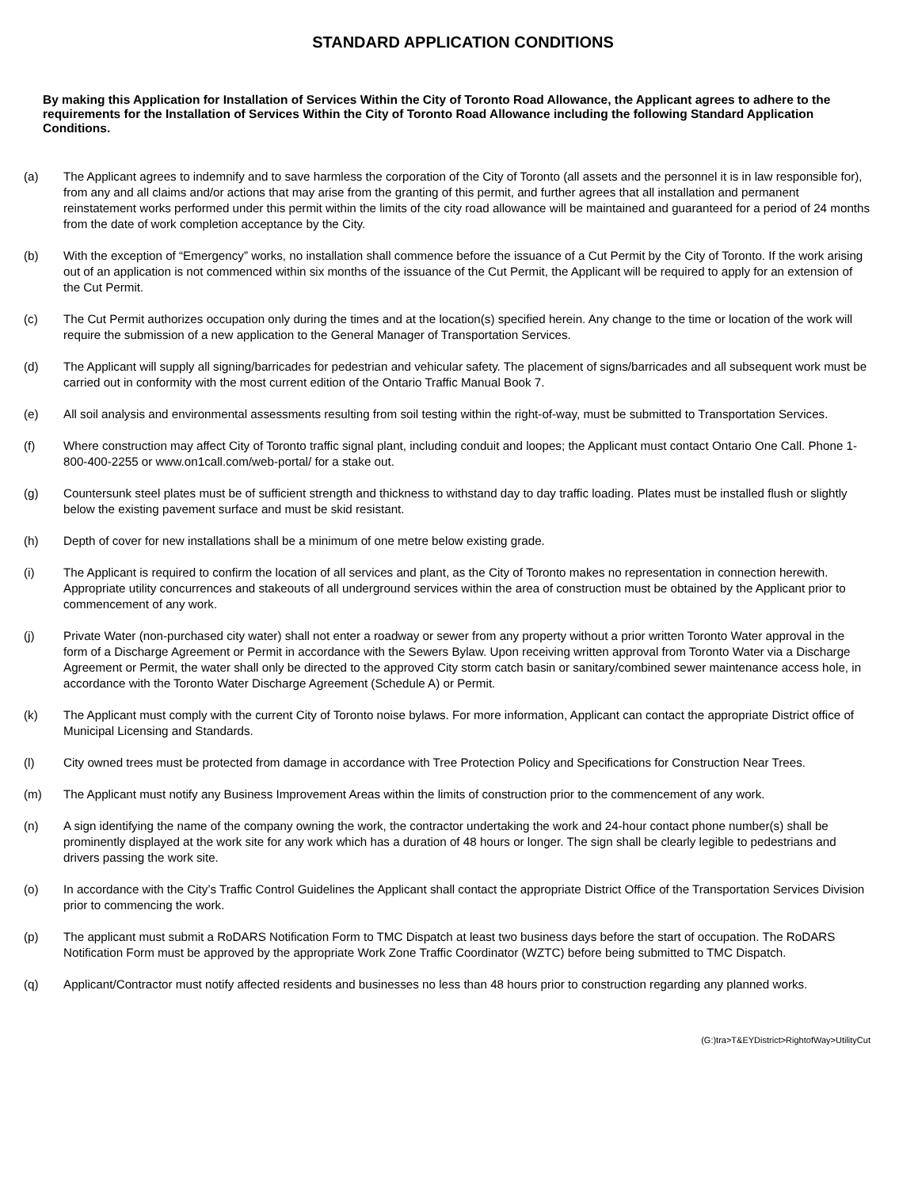STANDARD APPLICATION CONDITIONS
By making this Application for Installation of Services Within the City of Toronto Road Allowance, the Applicant agrees to adhere to the requirements for the Installation of Services Within the City of Toronto Road Allowance including the following Standard Application Conditions.
(a) The Applicant agrees to indemnify and to save harmless the corporation of the City of Toronto (all assets and the personnel it is in law responsible for), from any and all claims and/or actions that may arise from the granting of this permit, and further agrees that all installation and permanent reinstatement works performed under this permit within the limits of the city road allowance will be maintained and guaranteed for a period of 24 months from the date of work completion acceptance by the City.
(b) With the exception of “Emergency” works, no installation shall commence before the issuance of a Cut Permit by the City of Toronto. If the work arising out of an application is not commenced within six months of the issuance of the Cut Permit, the Applicant will be required to apply for an extension of the Cut Permit.
(c) The Cut Permit authorizes occupation only during the times and at the location(s) specified herein. Any change to the time or location of the work will require the submission of a new application to the General Manager of Transportation Services.
(d) The Applicant will supply all signing/barricades for pedestrian and vehicular safety. The placement of signs/barricades and all subsequent work must be carried out in conformity with the most current edition of the Ontario Traffic Manual Book 7.
(e) All soil analysis and environmental assessments resulting from soil testing within the right-of-way, must be submitted to Transportation Services.
(f) Where construction may affect City of Toronto traffic signal plant, including conduit and loopes; the Applicant must contact Ontario One Call. Phone 1-800-400-2255 or www.on1call.com/web-portal/ for a stake out.
(g) Countersunk steel plates must be of sufficient strength and thickness to withstand day to day traffic loading. Plates must be installed flush or slightly below the existing pavement surface and must be skid resistant.
(h) Depth of cover for new installations shall be a minimum of one metre below existing grade.
(i) The Applicant is required to confirm the location of all services and plant, as the City of Toronto makes no representation in connection herewith. Appropriate utility concurrences and stakeouts of all underground services within the area of construction must be obtained by the Applicant prior to commencement of any work.
(j) Private Water (non-purchased city water) shall not enter a roadway or sewer from any property without a prior written Toronto Water approval in the form of a Discharge Agreement or Permit in accordance with the Sewers Bylaw. Upon receiving written approval from Toronto Water via a Discharge Agreement or Permit, the water shall only be directed to the approved City storm catch basin or sanitary/combined sewer maintenance access hole, in accordance with the Toronto Water Discharge Agreement (Schedule A) or Permit.
(k) The Applicant must comply with the current City of Toronto noise bylaws. For more information, Applicant can contact the appropriate District office of Municipal Licensing and Standards.
(l) City owned trees must be protected from damage in accordance with Tree Protection Policy and Specifications for Construction Near Trees.
(m) The Applicant must notify any Business Improvement Areas within the limits of construction prior to the commencement of any work.
(n) A sign identifying the name of the company owning the work, the contractor undertaking the work and 24-hour contact phone number(s) shall be prominently displayed at the work site for any work which has a duration of 48 hours or longer. The sign shall be clearly legible to pedestrians and drivers passing the work site.
(o) In accordance with the City’s Traffic Control Guidelines the Applicant shall contact the appropriate District Office of the Transportation Services Division prior to commencing the work.
(p) The applicant must submit a RoDARS Notification Form to TMC Dispatch at least two business days before the start of occupation. The RoDARS Notification Form must be approved by the appropriate Work Zone Traffic Coordinator (WZTC) before being submitted to TMC Dispatch.
(q) Applicant/Contractor must notify affected residents and businesses no less than 48 hours prior to construction regarding any planned works.
(G:)tra>T&EYDistrict>RightofWay>UtilityCut